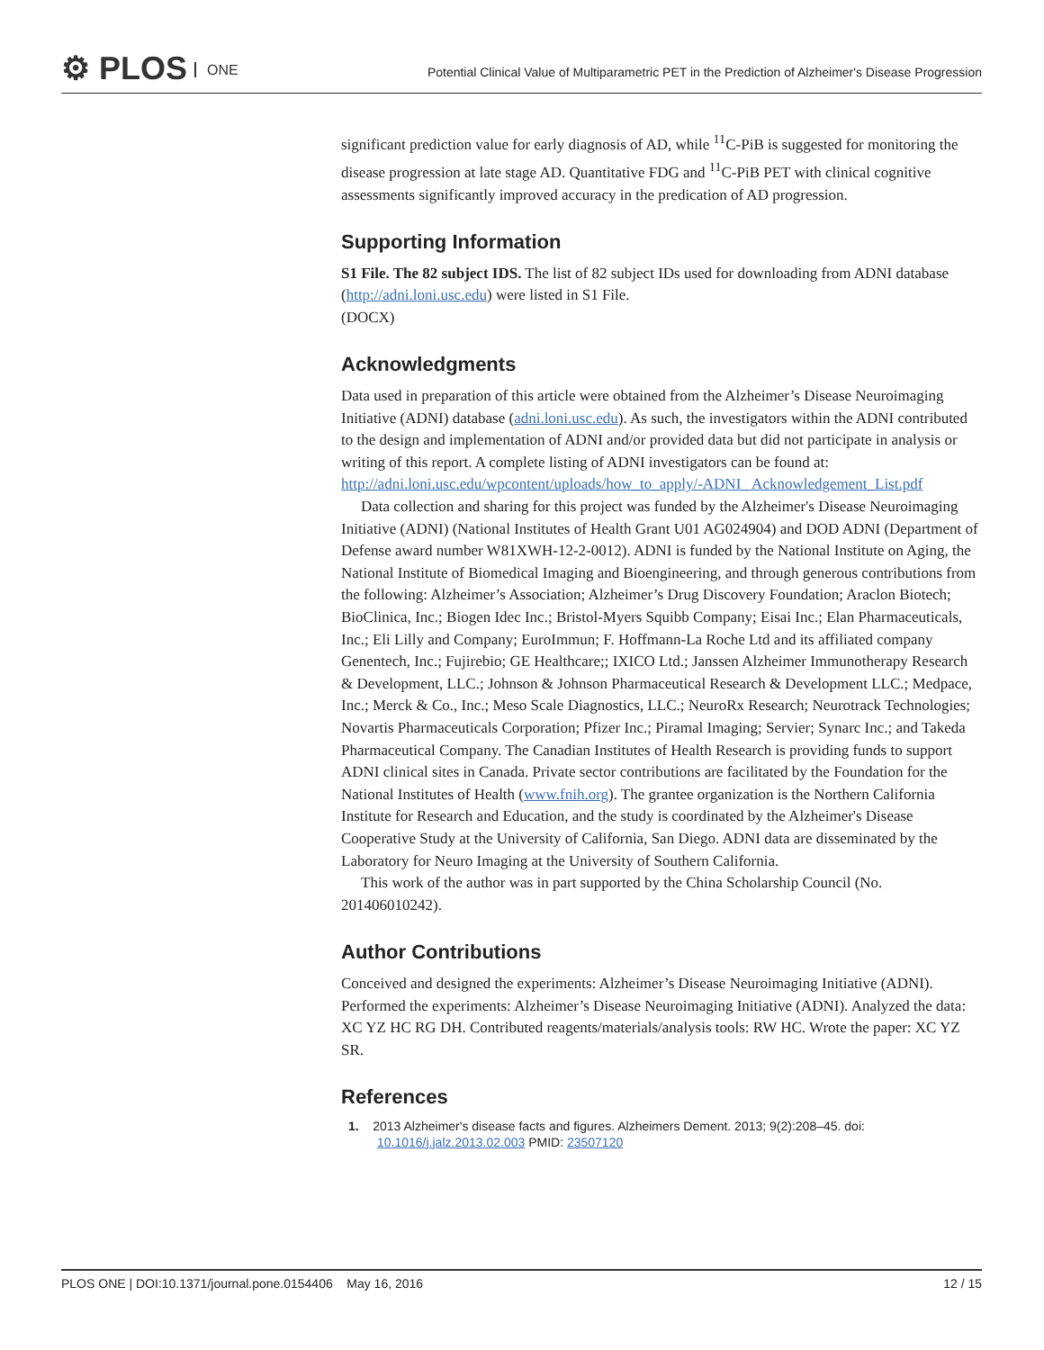⚙ PLOS ONE
Potential Clinical Value of Multiparametric PET in the Prediction of Alzheimer's Disease Progression
significant prediction value for early diagnosis of AD, while <sup>11</sup>C-PiB is suggested for monitoring the disease progression at late stage AD. Quantitative FDG and <sup>11</sup>C-PiB PET with clinical cognitive assessments significantly improved accuracy in the predication of AD progression.
Supporting Information
S1 File. The 82 subject IDS. The list of 82 subject IDs used for downloading from ADNI database (http://adni.loni.usc.edu) were listed in S1 File.
(DOCX)
Acknowledgments
Data used in preparation of this article were obtained from the Alzheimer’s Disease Neuroimaging Initiative (ADNI) database (adni.loni.usc.edu). As such, the investigators within the ADNI contributed to the design and implementation of ADNI and/or provided data but did not participate in analysis or writing of this report. A complete listing of ADNI investigators can be found at: http://adni.loni.usc.edu/wpcontent/uploads/how_to_apply/-ADNI_ Acknowledgement_List.pdf
Data collection and sharing for this project was funded by the Alzheimer's Disease Neuroimaging Initiative (ADNI) (National Institutes of Health Grant U01 AG024904) and DOD ADNI (Department of Defense award number W81XWH-12-2-0012). ADNI is funded by the National Institute on Aging, the National Institute of Biomedical Imaging and Bioengineering, and through generous contributions from the following: Alzheimer’s Association; Alzheimer’s Drug Discovery Foundation; Araclon Biotech; BioClinica, Inc.; Biogen Idec Inc.; Bristol-Myers Squibb Company; Eisai Inc.; Elan Pharmaceuticals, Inc.; Eli Lilly and Company; EuroImmun; F. Hoffmann-La Roche Ltd and its affiliated company Genentech, Inc.; Fujirebio; GE Healthcare;; IXICO Ltd.; Janssen Alzheimer Immunotherapy Research & Development, LLC.; Johnson & Johnson Pharmaceutical Research & Development LLC.; Medpace, Inc.; Merck & Co., Inc.; Meso Scale Diagnostics, LLC.; NeuroRx Research; Neurotrack Technologies; Novartis Pharmaceuticals Corporation; Pfizer Inc.; Piramal Imaging; Servier; Synarc Inc.; and Takeda Pharmaceutical Company. The Canadian Institutes of Health Research is providing funds to support ADNI clinical sites in Canada. Private sector contributions are facilitated by the Foundation for the National Institutes of Health (www.fnih.org). The grantee organization is the Northern California Institute for Research and Education, and the study is coordinated by the Alzheimer's Disease Cooperative Study at the University of California, San Diego. ADNI data are disseminated by the Laboratory for Neuro Imaging at the University of Southern California.
This work of the author was in part supported by the China Scholarship Council (No. 201406010242).
Author Contributions
Conceived and designed the experiments: Alzheimer’s Disease Neuroimaging Initiative (ADNI). Performed the experiments: Alzheimer’s Disease Neuroimaging Initiative (ADNI). Analyzed the data: XC YZ HC RG DH. Contributed reagents/materials/analysis tools: RW HC. Wrote the paper: XC YZ SR.
References
1. 2013 Alzheimer's disease facts and figures. Alzheimers Dement. 2013; 9(2):208–45. doi: 10.1016/j.jalz.2013.02.003 PMID: 23507120
PLOS ONE | DOI:10.1371/journal.pone.0154406 May 16, 2016 12 / 15